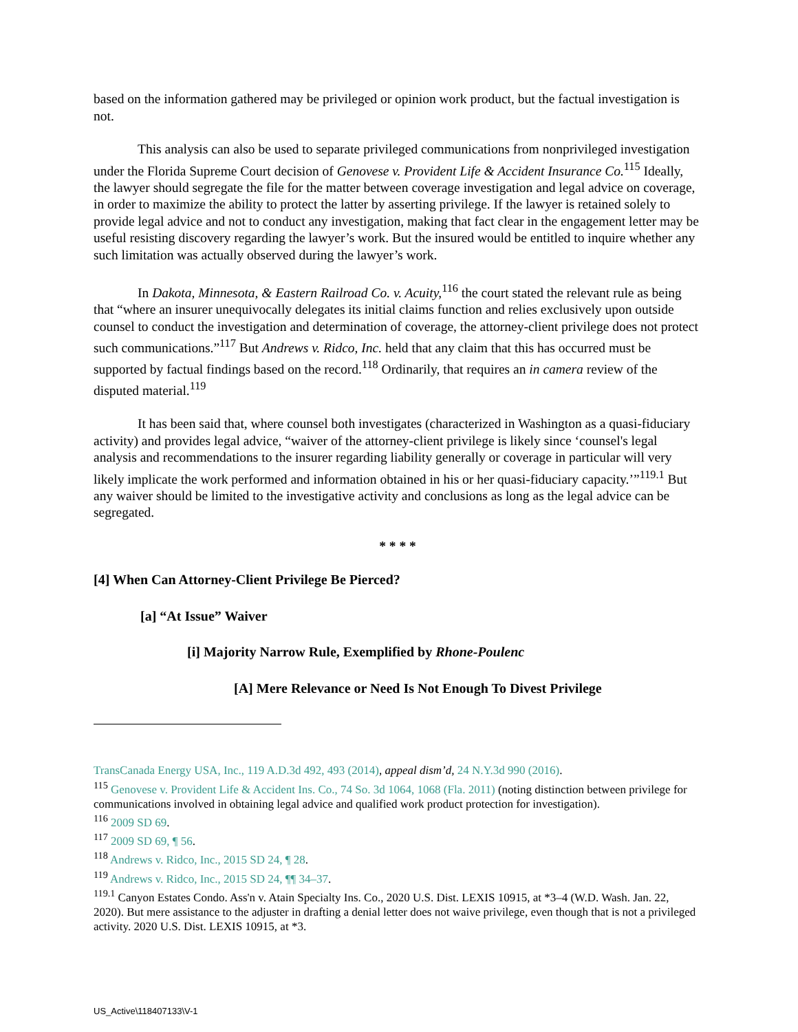based on the information gathered may be privileged or opinion work product, but the factual investigation is not.
This analysis can also be used to separate privileged communications from nonprivileged investigation under the Florida Supreme Court decision of Genovese v. Provident Life & Accident Insurance Co.<sup>115</sup> Ideally, the lawyer should segregate the file for the matter between coverage investigation and legal advice on coverage, in order to maximize the ability to protect the latter by asserting privilege. If the lawyer is retained solely to provide legal advice and not to conduct any investigation, making that fact clear in the engagement letter may be useful resisting discovery regarding the lawyer’s work. But the insured would be entitled to inquire whether any such limitation was actually observed during the lawyer’s work.
In Dakota, Minnesota, & Eastern Railroad Co. v. Acuity,<sup>116</sup> the court stated the relevant rule as being that “where an insurer unequivocally delegates its initial claims function and relies exclusively upon outside counsel to conduct the investigation and determination of coverage, the attorney-client privilege does not protect such communications.”<sup>117</sup> But Andrews v. Ridco, Inc. held that any claim that this has occurred must be supported by factual findings based on the record.<sup>118</sup> Ordinarily, that requires an in camera review of the disputed material.<sup>119</sup>
It has been said that, where counsel both investigates (characterized in Washington as a quasi-fiduciary activity) and provides legal advice, “waiver of the attorney-client privilege is likely since ‘counsel's legal analysis and recommendations to the insurer regarding liability generally or coverage in particular will very likely implicate the work performed and information obtained in his or her quasi-fiduciary capacity.’”<sup>119.1</sup> But any waiver should be limited to the investigative activity and conclusions as long as the legal advice can be segregated.
* * * *
[4] When Can Attorney-Client Privilege Be Pierced?
[a] “At Issue” Waiver
[i] Majority Narrow Rule, Exemplified by Rhone-Poulenc
[A] Mere Relevance or Need Is Not Enough To Divest Privilege
TransCanada Energy USA, Inc., 119 A.D.3d 492, 493 (2014), appeal dism’d, 24 N.Y.3d 990 (2016).
<sup>115</sup> Genovese v. Provident Life & Accident Ins. Co., 74 So. 3d 1064, 1068 (Fla. 2011) (noting distinction between privilege for communications involved in obtaining legal advice and qualified work product protection for investigation).
<sup>116</sup> 2009 SD 69.
<sup>117</sup> 2009 SD 69, ¶ 56.
<sup>118</sup> Andrews v. Ridco, Inc., 2015 SD 24, ¶ 28.
<sup>119</sup> Andrews v. Ridco, Inc., 2015 SD 24, ¶¶ 34–37.
<sup>119.1</sup> Canyon Estates Condo. Ass'n v. Atain Specialty Ins. Co., 2020 U.S. Dist. LEXIS 10915, at *3–4 (W.D. Wash. Jan. 22, 2020). But mere assistance to the adjuster in drafting a denial letter does not waive privilege, even though that is not a privileged activity. 2020 U.S. Dist. LEXIS 10915, at *3.
US_Active\118407133\V-1